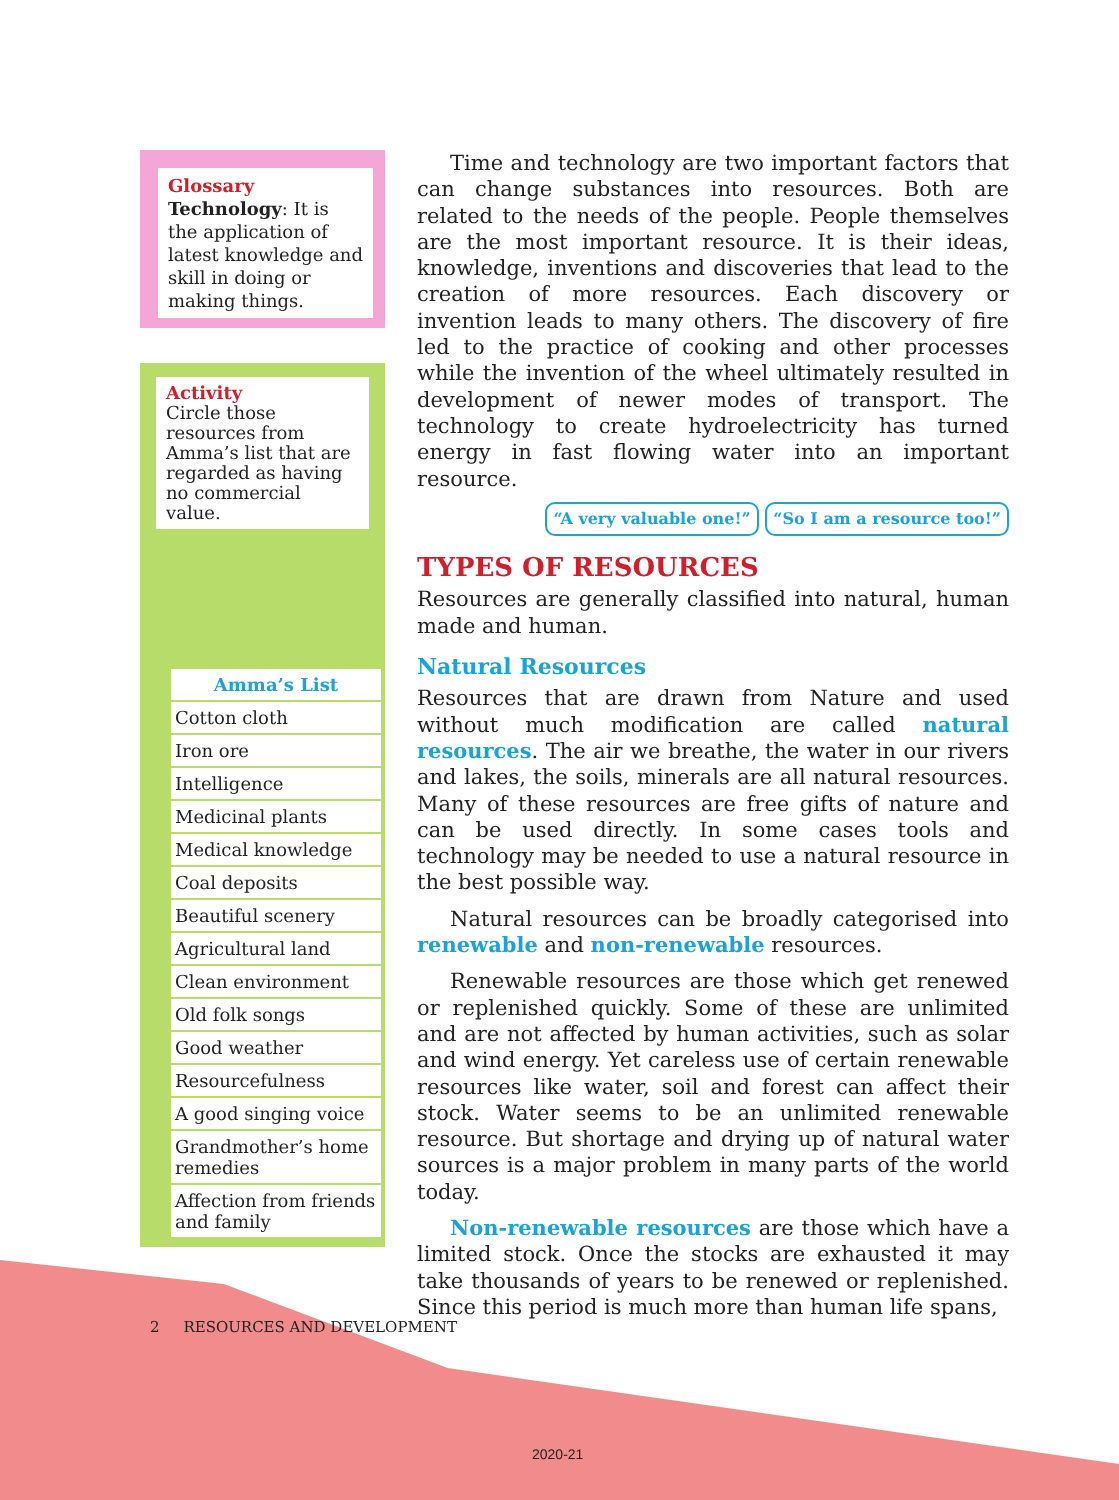Glossary
Technology: It is the application of latest knowledge and skill in doing or making things.
Activity
Circle those resources from Amma’s list that are regarded as having no commercial value.
| Amma’s List |
| --- |
| Cotton cloth |
| Iron ore |
| Intelligence |
| Medicinal plants |
| Medical knowledge |
| Coal deposits |
| Beautiful scenery |
| Agricultural land |
| Clean environment |
| Old folk songs |
| Good weather |
| Resourcefulness |
| A good singing voice |
| Grandmother’s home remedies |
| Affection from friends and family |
Time and technology are two important factors that can change substances into resources. Both are related to the needs of the people. People themselves are the most important resource. It is their ideas, knowledge, inventions and discoveries that lead to the creation of more resources. Each discovery or invention leads to many others. The discovery of fire led to the practice of cooking and other processes while the invention of the wheel ultimately resulted in development of newer modes of transport. The technology to create hydroelectricity has turned energy in fast flowing water into an important resource.
“A very valuable one!” “So I am a resource too!”
TYPES OF RESOURCES
Resources are generally classified into natural, human made and human.
Natural Resources
Resources that are drawn from Nature and used without much modification are called natural resources. The air we breathe, the water in our rivers and lakes, the soils, minerals are all natural resources. Many of these resources are free gifts of nature and can be used directly. In some cases tools and technology may be needed to use a natural resource in the best possible way.
Natural resources can be broadly categorised into renewable and non-renewable resources.
Renewable resources are those which get renewed or replenished quickly. Some of these are unlimited and are not affected by human activities, such as solar and wind energy. Yet careless use of certain renewable resources like water, soil and forest can affect their stock. Water seems to be an unlimited renewable resource. But shortage and drying up of natural water sources is a major problem in many parts of the world today.
Non-renewable resources are those which have a limited stock. Once the stocks are exhausted it may take thousands of years to be renewed or replenished. Since this period is much more than human life spans,
2 RESOURCES AND DEVELOPMENT
2020-21